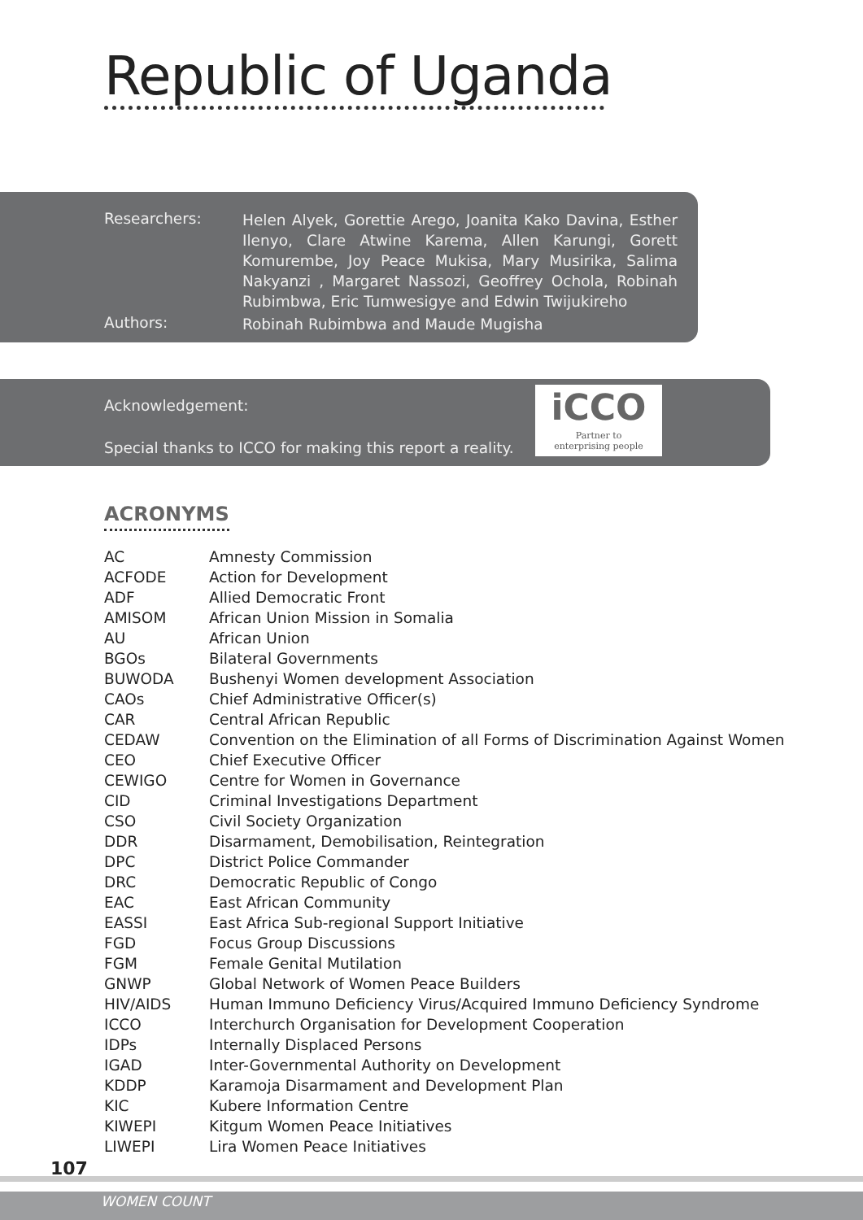Republic of Uganda
Researchers:
Helen Alyek, Gorettie Arego, Joanita Kako Davina, Esther Ilenyo, Clare Atwine Karema, Allen Karungi, Gorett Komurembe, Joy Peace Mukisa, Mary Musirika, Salima Nakyanzi , Margaret Nassozi, Geoffrey Ochola, Robinah Rubimbwa, Eric Tumwesigye and Edwin Twijukireho
Authors:
Robinah Rubimbwa and Maude Mugisha
Acknowledgement:
Special thanks to ICCO for making this report a reality.
iCCO
Partner to
enterprising people
ACRONYMS
| AC | Amnesty Commission |
| ACFODE | Action for Development |
| ADF | Allied Democratic Front |
| AMISOM | African Union Mission in Somalia |
| AU | African Union |
| BGOs | Bilateral Governments |
| BUWODA | Bushenyi Women development Association |
| CAOs | Chief Administrative Officer(s) |
| CAR | Central African Republic |
| CEDAW | Convention on the Elimination of all Forms of Discrimination Against Women |
| CEO | Chief Executive Officer |
| CEWIGO | Centre for Women in Governance |
| CID | Criminal Investigations Department |
| CSO | Civil Society Organization |
| DDR | Disarmament, Demobilisation, Reintegration |
| DPC | District Police Commander |
| DRC | Democratic Republic of Congo |
| EAC | East African Community |
| EASSI | East Africa Sub-regional Support Initiative |
| FGD | Focus Group Discussions |
| FGM | Female Genital Mutilation |
| GNWP | Global Network of Women Peace Builders |
| HIV/AIDS | Human Immuno Deficiency Virus/Acquired Immuno Deficiency Syndrome |
| ICCO | Interchurch Organisation for Development Cooperation |
| IDPs | Internally Displaced Persons |
| IGAD | Inter-Governmental Authority on Development |
| KDDP | Karamoja Disarmament and Development Plan |
| KIC | Kubere Information Centre |
| KIWEPI | Kitgum Women Peace Initiatives |
| LIWEPI | Lira Women Peace Initiatives |
107
WOMEN COUNT